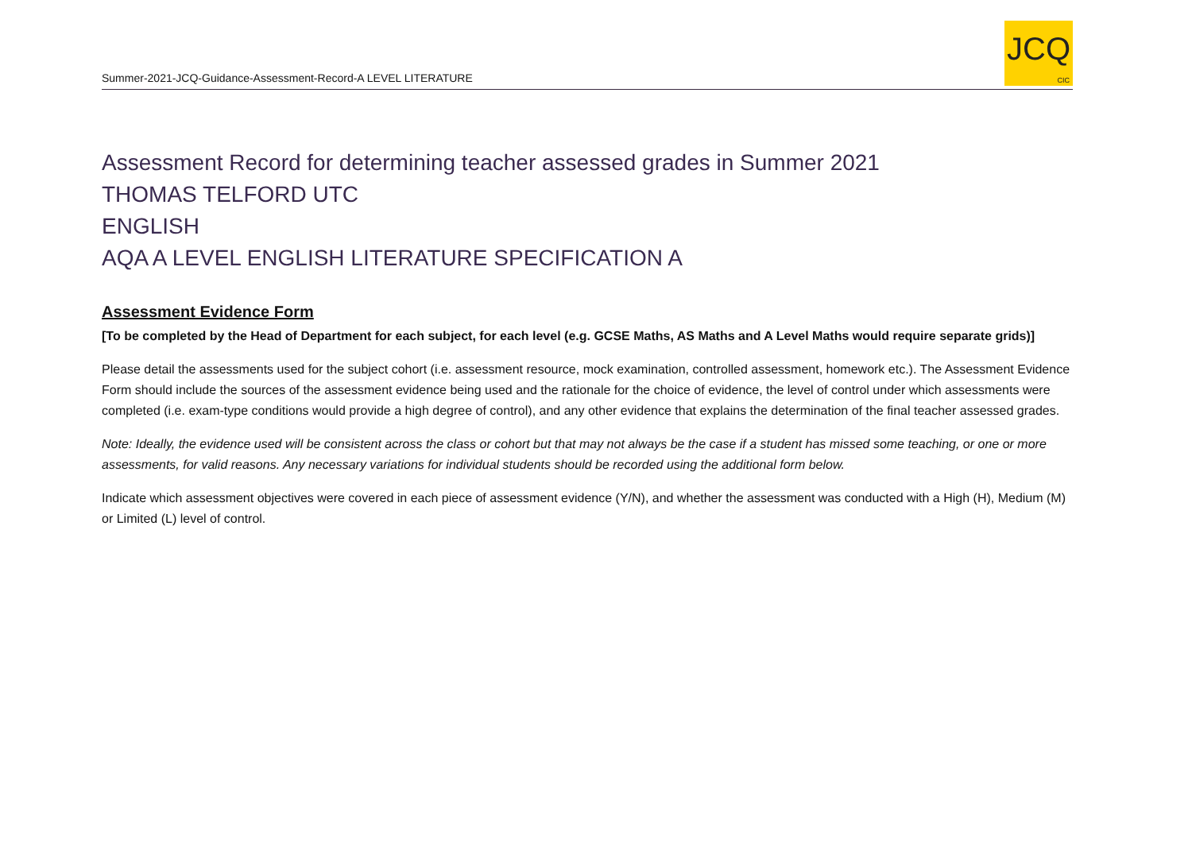Summer-2021-JCQ-Guidance-Assessment-Record-A LEVEL LITERATURE
JCQ
CIC
Assessment Record for determining teacher assessed grades in Summer 2021
THOMAS TELFORD UTC
ENGLISH
AQA A LEVEL ENGLISH LITERATURE SPECIFICATION A
Assessment Evidence Form
[To be completed by the Head of Department for each subject, for each level (e.g. GCSE Maths, AS Maths and A Level Maths would require separate grids)]
Please detail the assessments used for the subject cohort (i.e. assessment resource, mock examination, controlled assessment, homework etc.). The Assessment Evidence Form should include the sources of the assessment evidence being used and the rationale for the choice of evidence, the level of control under which assessments were completed (i.e. exam-type conditions would provide a high degree of control), and any other evidence that explains the determination of the final teacher assessed grades.
Note: Ideally, the evidence used will be consistent across the class or cohort but that may not always be the case if a student has missed some teaching, or one or more assessments, for valid reasons. Any necessary variations for individual students should be recorded using the additional form below.
Indicate which assessment objectives were covered in each piece of assessment evidence (Y/N), and whether the assessment was conducted with a High (H), Medium (M) or Limited (L) level of control.